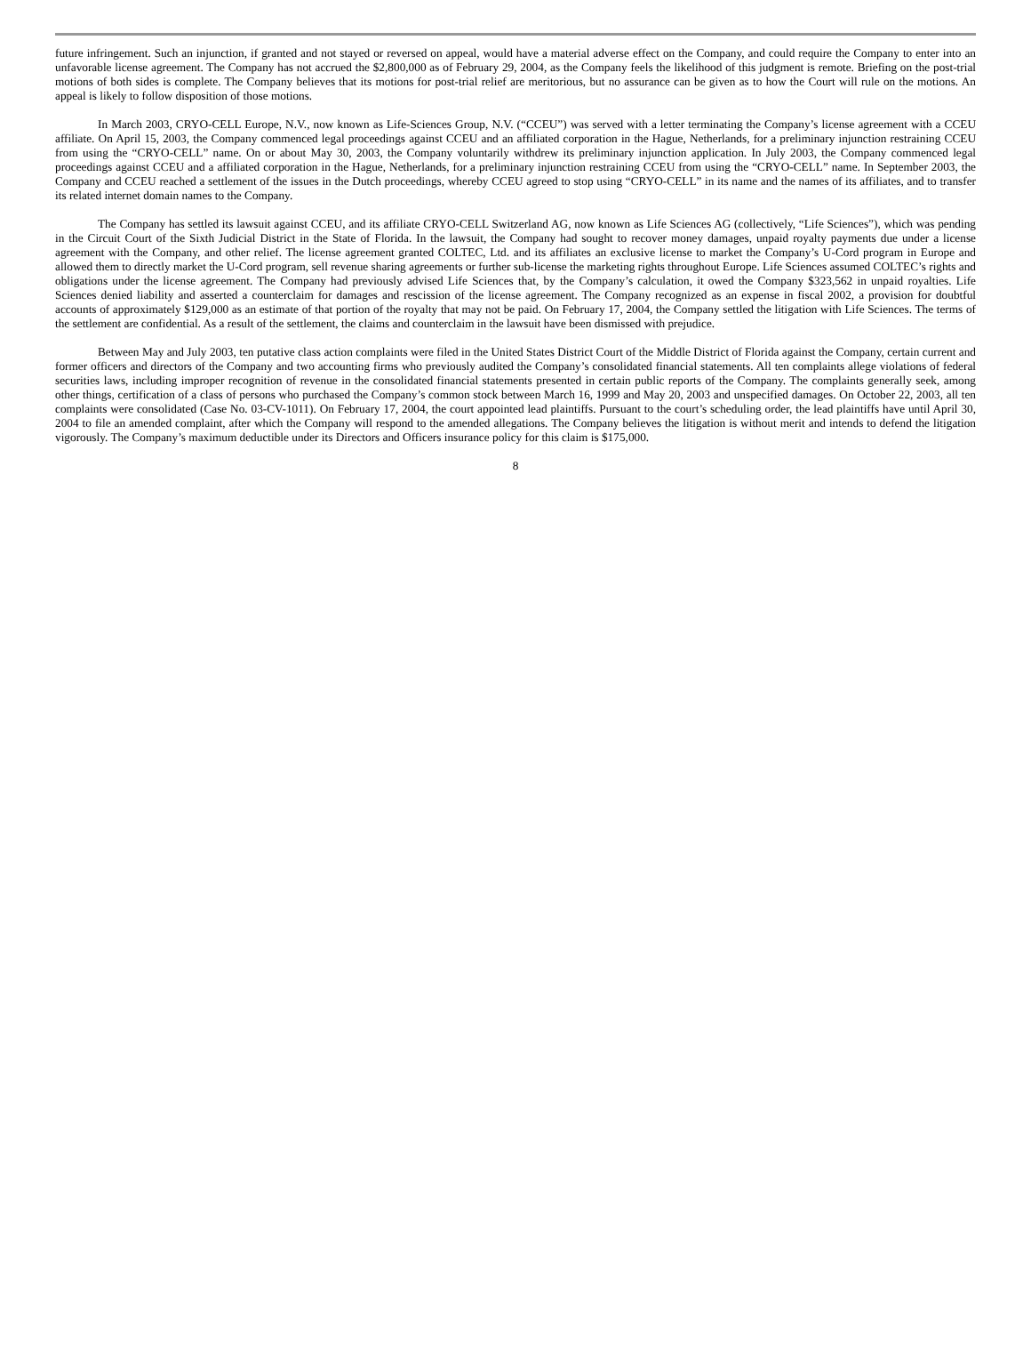future infringement. Such an injunction, if granted and not stayed or reversed on appeal, would have a material adverse effect on the Company, and could require the Company to enter into an unfavorable license agreement. The Company has not accrued the $2,800,000 as of February 29, 2004, as the Company feels the likelihood of this judgment is remote. Briefing on the post-trial motions of both sides is complete. The Company believes that its motions for post-trial relief are meritorious, but no assurance can be given as to how the Court will rule on the motions. An appeal is likely to follow disposition of those motions.
In March 2003, CRYO-CELL Europe, N.V., now known as Life-Sciences Group, N.V. (“CCEU”) was served with a letter terminating the Company’s license agreement with a CCEU affiliate. On April 15, 2003, the Company commenced legal proceedings against CCEU and an affiliated corporation in the Hague, Netherlands, for a preliminary injunction restraining CCEU from using the “CRYO-CELL” name. On or about May 30, 2003, the Company voluntarily withdrew its preliminary injunction application. In July 2003, the Company commenced legal proceedings against CCEU and a affiliated corporation in the Hague, Netherlands, for a preliminary injunction restraining CCEU from using the “CRYO-CELL” name. In September 2003, the Company and CCEU reached a settlement of the issues in the Dutch proceedings, whereby CCEU agreed to stop using “CRYO-CELL” in its name and the names of its affiliates, and to transfer its related internet domain names to the Company.
The Company has settled its lawsuit against CCEU, and its affiliate CRYO-CELL Switzerland AG, now known as Life Sciences AG (collectively, “Life Sciences”), which was pending in the Circuit Court of the Sixth Judicial District in the State of Florida. In the lawsuit, the Company had sought to recover money damages, unpaid royalty payments due under a license agreement with the Company, and other relief. The license agreement granted COLTEC, Ltd. and its affiliates an exclusive license to market the Company’s U-Cord program in Europe and allowed them to directly market the U-Cord program, sell revenue sharing agreements or further sub-license the marketing rights throughout Europe. Life Sciences assumed COLTEC’s rights and obligations under the license agreement. The Company had previously advised Life Sciences that, by the Company’s calculation, it owed the Company $323,562 in unpaid royalties. Life Sciences denied liability and asserted a counterclaim for damages and rescission of the license agreement. The Company recognized as an expense in fiscal 2002, a provision for doubtful accounts of approximately $129,000 as an estimate of that portion of the royalty that may not be paid. On February 17, 2004, the Company settled the litigation with Life Sciences. The terms of the settlement are confidential. As a result of the settlement, the claims and counterclaim in the lawsuit have been dismissed with prejudice.
Between May and July 2003, ten putative class action complaints were filed in the United States District Court of the Middle District of Florida against the Company, certain current and former officers and directors of the Company and two accounting firms who previously audited the Company’s consolidated financial statements. All ten complaints allege violations of federal securities laws, including improper recognition of revenue in the consolidated financial statements presented in certain public reports of the Company. The complaints generally seek, among other things, certification of a class of persons who purchased the Company’s common stock between March 16, 1999 and May 20, 2003 and unspecified damages. On October 22, 2003, all ten complaints were consolidated (Case No. 03-CV-1011). On February 17, 2004, the court appointed lead plaintiffs. Pursuant to the court’s scheduling order, the lead plaintiffs have until April 30, 2004 to file an amended complaint, after which the Company will respond to the amended allegations. The Company believes the litigation is without merit and intends to defend the litigation vigorously. The Company’s maximum deductible under its Directors and Officers insurance policy for this claim is $175,000.
8